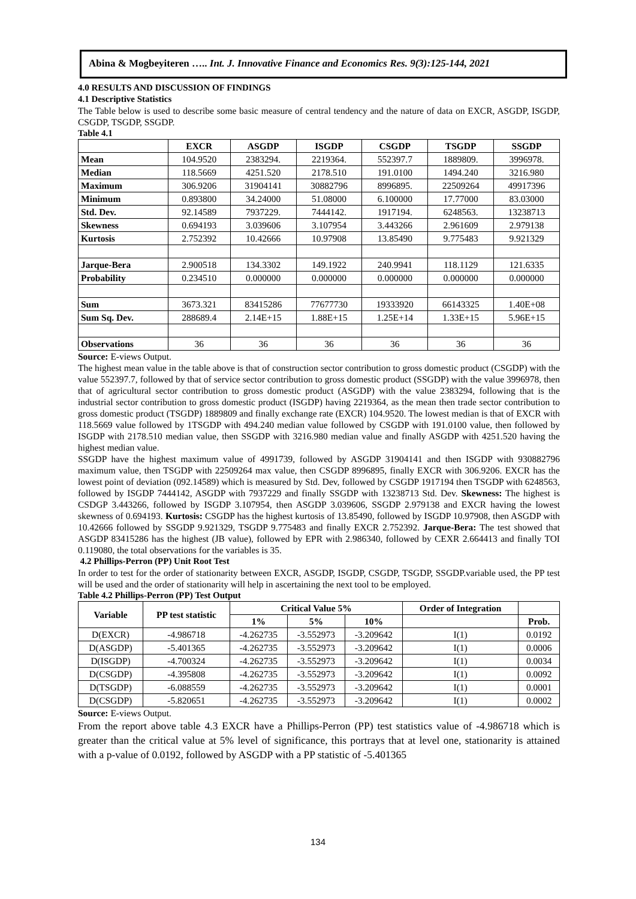Abina & Mogbeyiteren ….. Int. J. Innovative Finance and Economics Res. 9(3):125-144, 2021
4.0 RESULTS AND DISCUSSION OF FINDINGS
4.1 Descriptive Statistics
The Table below is used to describe some basic measure of central tendency and the nature of data on EXCR, ASGDP, ISGDP, CSGDP, TSGDP, SSGDP.
Table 4.1
| | EXCR | ASGDP | ISGDP | CSGDP | TSGDP | SSGDP |
| --- | --- | --- | --- | --- | --- | --- |
| Mean | 104.9520 | 2383294. | 2219364. | 552397.7 | 1889809. | 3996978. |
| Median | 118.5669 | 4251.520 | 2178.510 | 191.0100 | 1494.240 | 3216.980 |
| Maximum | 306.9206 | 31904141 | 30882796 | 8996895. | 22509264 | 49917396 |
| Minimum | 0.893800 | 34.24000 | 51.08000 | 6.100000 | 17.77000 | 83.03000 |
| Std. Dev. | 92.14589 | 7937229. | 7444142. | 1917194. | 6248563. | 13238713 |
| Skewness | 0.694193 | 3.039606 | 3.107954 | 3.443266 | 2.961609 | 2.979138 |
| Kurtosis | 2.752392 | 10.42666 | 10.97908 | 13.85490 | 9.775483 | 9.921329 |
| Jarque-Bera | 2.900518 | 134.3302 | 149.1922 | 240.9941 | 118.1129 | 121.6335 |
| Probability | 0.234510 | 0.000000 | 0.000000 | 0.000000 | 0.000000 | 0.000000 |
| Sum | 3673.321 | 83415286 | 77677730 | 19333920 | 66143325 | 1.40E+08 |
| Sum Sq. Dev. | 288689.4 | 2.14E+15 | 1.88E+15 | 1.25E+14 | 1.33E+15 | 5.96E+15 |
| Observations | 36 | 36 | 36 | 36 | 36 | 36 |
Source: E-views Output.
The highest mean value in the table above is that of construction sector contribution to gross domestic product (CSGDP) with the value 552397.7, followed by that of service sector contribution to gross domestic product (SSGDP) with the value 3996978, then that of agricultural sector contribution to gross domestic product (ASGDP) with the value 2383294, following that is the industrial sector contribution to gross domestic product (ISGDP) having 2219364, as the mean then trade sector contribution to gross domestic product (TSGDP) 1889809 and finally exchange rate (EXCR) 104.9520. The lowest median is that of EXCR with 118.5669 value followed by 1TSGDP with 494.240 median value followed by CSGDP with 191.0100 value, then followed by ISGDP with 2178.510 median value, then SSGDP with 3216.980 median value and finally ASGDP with 4251.520 having the highest median value.
SSGDP have the highest maximum value of 4991739, followed by ASGDP 31904141 and then ISGDP with 930882796 maximum value, then TSGDP with 22509264 max value, then CSGDP 8996895, finally EXCR with 306.9206. EXCR has the lowest point of deviation (092.14589) which is measured by Std. Dev, followed by CSGDP 1917194 then TSGDP with 6248563, followed by ISGDP 7444142, ASGDP with 7937229 and finally SSGDP with 13238713 Std. Dev. Skewness: The highest is CSDGP 3.443266, followed by ISGDP 3.107954, then ASGDP 3.039606, SSGDP 2.979138 and EXCR having the lowest skewness of 0.694193. Kurtosis: CSGDP has the highest kurtosis of 13.85490, followed by ISGDP 10.97908, then ASGDP with 10.42666 followed by SSGDP 9.921329, TSGDP 9.775483 and finally EXCR 2.752392. Jarque-Bera: The test showed that ASGDP 83415286 has the highest (JB value), followed by EPR with 2.986340, followed by CEXR 2.664413 and finally TOI 0.119080, the total observations for the variables is 35.
4.2 Phillips-Perron (PP) Unit Root Test
In order to test for the order of stationarity between EXCR, ASGDP, ISGDP, CSGDP, TSGDP, SSGDP.variable used, the PP test will be used and the order of stationarity will help in ascertaining the next tool to be employed.
Table 4.2 Phillips-Perron (PP) Test Output
| Variable | PP test statistic | Critical Value 5% | | | Order of Integration | |
| --- | --- | --- | --- | --- | --- | --- |
| | | 1% | 5% | 10% | | Prob. |
| D(EXCR) | -4.986718 | -4.262735 | -3.552973 | -3.209642 | I(1) | 0.0192 |
| D(ASGDP) | -5.401365 | -4.262735 | -3.552973 | -3.209642 | I(1) | 0.0006 |
| D(ISGDP) | -4.700324 | -4.262735 | -3.552973 | -3.209642 | I(1) | 0.0034 |
| D(CSGDP) | -4.395808 | -4.262735 | -3.552973 | -3.209642 | I(1) | 0.0092 |
| D(TSGDP) | -6.088559 | -4.262735 | -3.552973 | -3.209642 | I(1) | 0.0001 |
| D(CSGDP) | -5.820651 | -4.262735 | -3.552973 | -3.209642 | I(1) | 0.0002 |
Source: E-views Output.
From the report above table 4.3 EXCR have a Phillips-Perron (PP) test statistics value of -4.986718 which is greater than the critical value at 5% level of significance, this portrays that at level one, stationarity is attained with a p-value of 0.0192, followed by ASGDP with a PP statistic of -5.401365
134